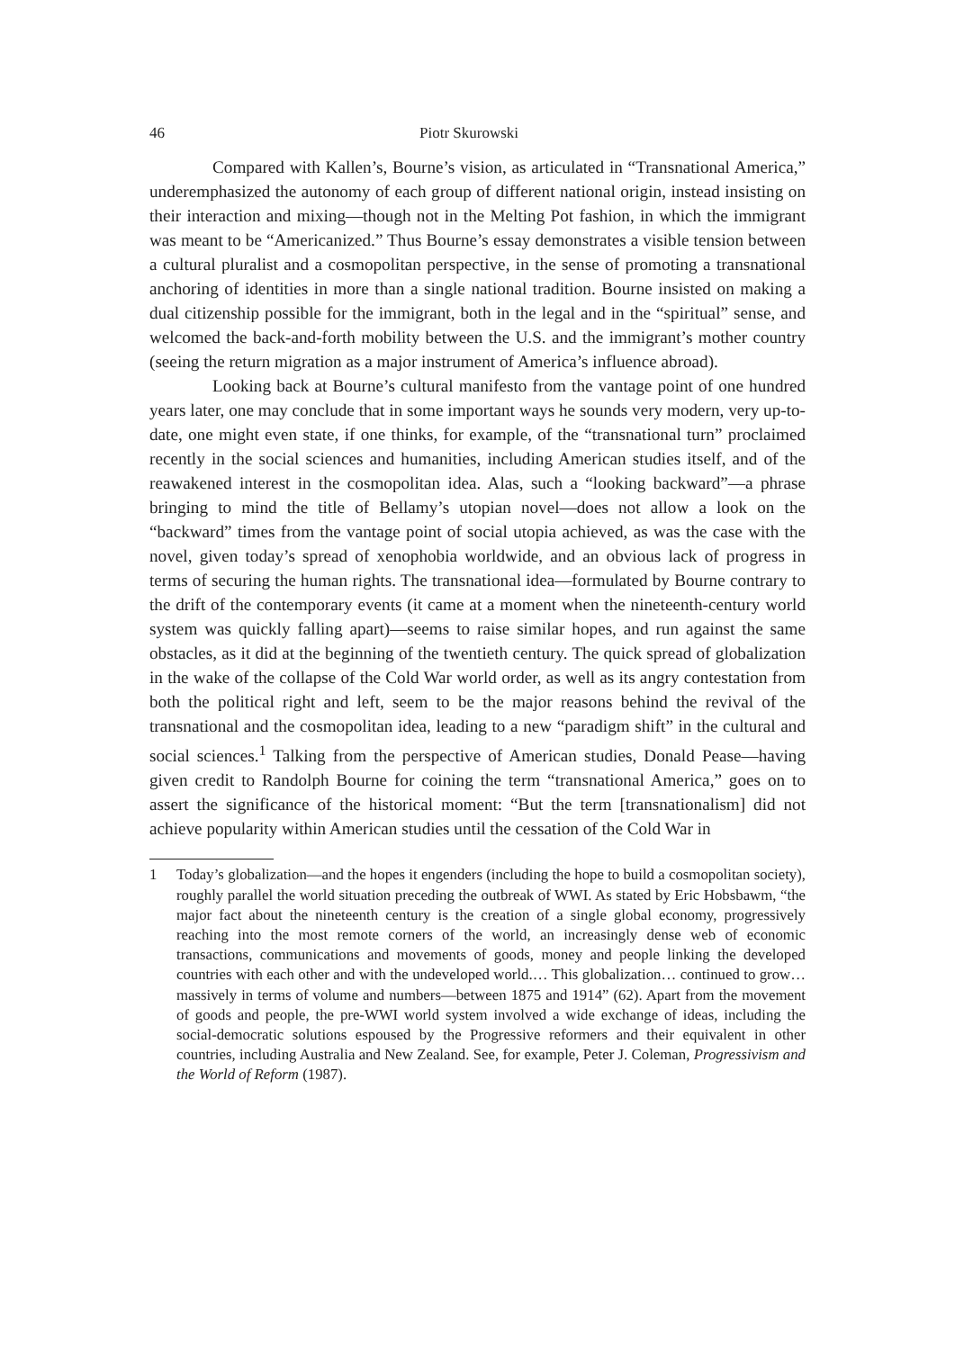46 Piotr Skurowski
Compared with Kallen’s, Bourne’s vision, as articulated in “Transnational America,” underemphasized the autonomy of each group of different national origin, instead insisting on their interaction and mixing—though not in the Melting Pot fashion, in which the immigrant was meant to be “Americanized.” Thus Bourne’s essay demonstrates a visible tension between a cultural pluralist and a cosmopolitan perspective, in the sense of promoting a transnational anchoring of identities in more than a single national tradition. Bourne insisted on making a dual citizenship possible for the immigrant, both in the legal and in the “spiritual” sense, and welcomed the back-and-forth mobility between the U.S. and the immigrant’s mother country (seeing the return migration as a major instrument of America’s influence abroad).
Looking back at Bourne’s cultural manifesto from the vantage point of one hundred years later, one may conclude that in some important ways he sounds very modern, very up-to-date, one might even state, if one thinks, for example, of the “transnational turn” proclaimed recently in the social sciences and humanities, including American studies itself, and of the reawakened interest in the cosmopolitan idea. Alas, such a “looking backward”—a phrase bringing to mind the title of Bellamy’s utopian novel—does not allow a look on the “backward” times from the vantage point of social utopia achieved, as was the case with the novel, given today’s spread of xenophobia worldwide, and an obvious lack of progress in terms of securing the human rights. The transnational idea—formulated by Bourne contrary to the drift of the contemporary events (it came at a moment when the nineteenth-century world system was quickly falling apart)—seems to raise similar hopes, and run against the same obstacles, as it did at the beginning of the twentieth century. The quick spread of globalization in the wake of the collapse of the Cold War world order, as well as its angry contestation from both the political right and left, seem to be the major reasons behind the revival of the transnational and the cosmopolitan idea, leading to a new “paradigm shift” in the cultural and social sciences.<sup>1</sup> Talking from the perspective of American studies, Donald Pease—having given credit to Randolph Bourne for coining the term “transnational America,” goes on to assert the significance of the historical moment: “But the term [transnationalism] did not achieve popularity within American studies until the cessation of the Cold War in
1 Today’s globalization—and the hopes it engenders (including the hope to build a cosmopolitan society), roughly parallel the world situation preceding the outbreak of WWI. As stated by Eric Hobsbawm, “the major fact about the nineteenth century is the creation of a single global economy, progressively reaching into the most remote corners of the world, an increasingly dense web of economic transactions, communications and movements of goods, money and people linking the developed countries with each other and with the undeveloped world.… This globalization… continued to grow… massively in terms of volume and numbers—between 1875 and 1914” (62). Apart from the movement of goods and people, the pre-WWI world system involved a wide exchange of ideas, including the social-democratic solutions espoused by the Progressive reformers and their equivalent in other countries, including Australia and New Zealand. See, for example, Peter J. Coleman, Progressivism and the World of Reform (1987).